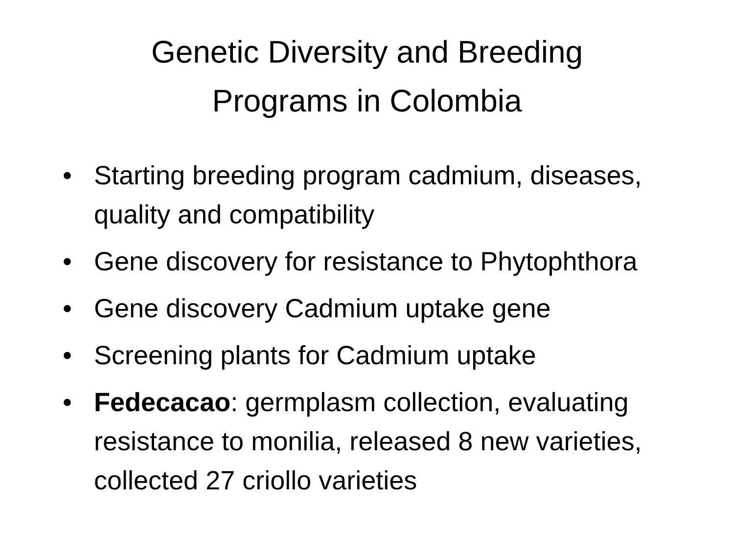Genetic Diversity and Breeding
Programs in Colombia
• Starting breeding program cadmium, diseases, quality and compatibility
• Gene discovery for resistance to Phytophthora
• Gene discovery Cadmium uptake gene
• Screening plants for Cadmium uptake
• Fedecacao: germplasm collection, evaluating resistance to monilia, released 8 new varieties, collected 27 criollo varieties